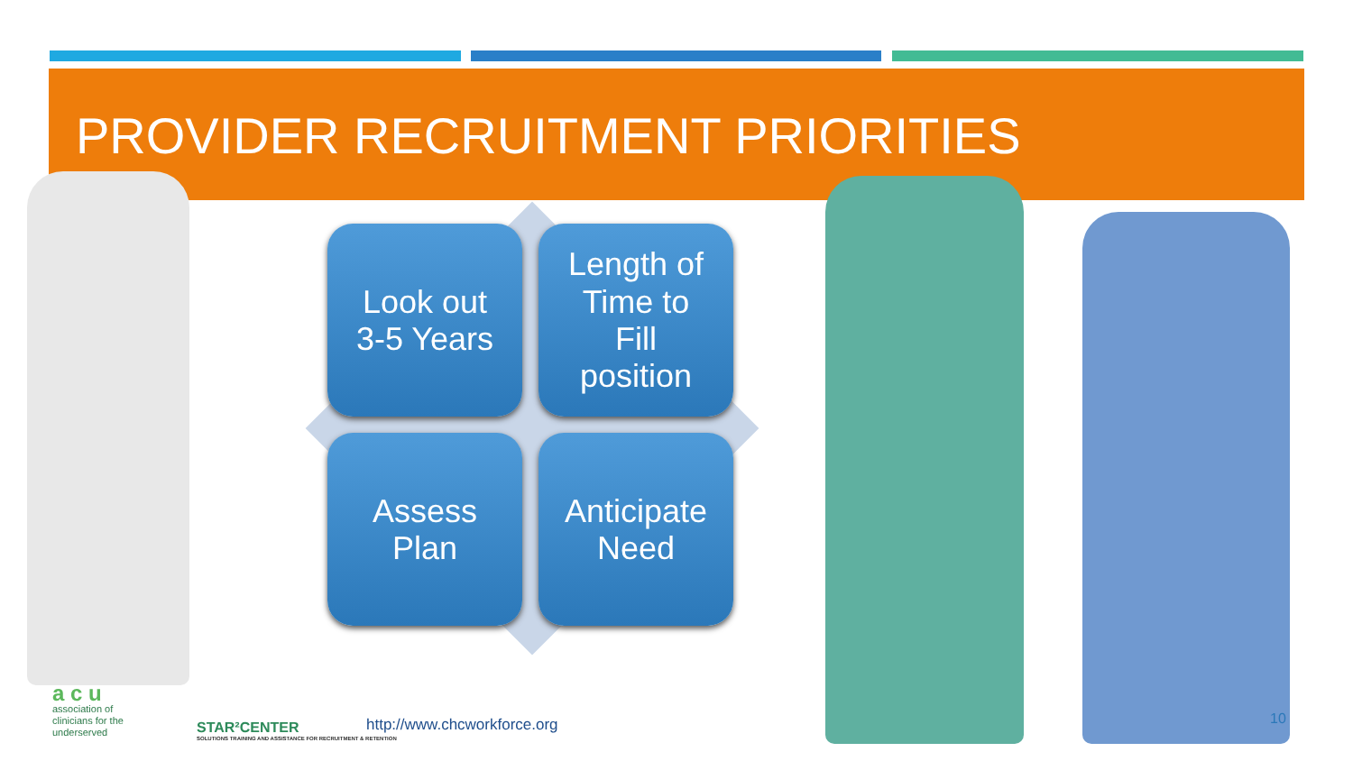PROVIDER RECRUITMENT PRIORITIES
Look out
3-5 Years
Length of
Time to
Fill
position
Assess
Plan
Anticipate
Need
a c u
association of
clinicians for the
underserved
STAR²CENTER
SOLUTIONS TRAINING AND ASSISTANCE FOR RECRUITMENT & RETENTION
http://www.chcworkforce.org 10